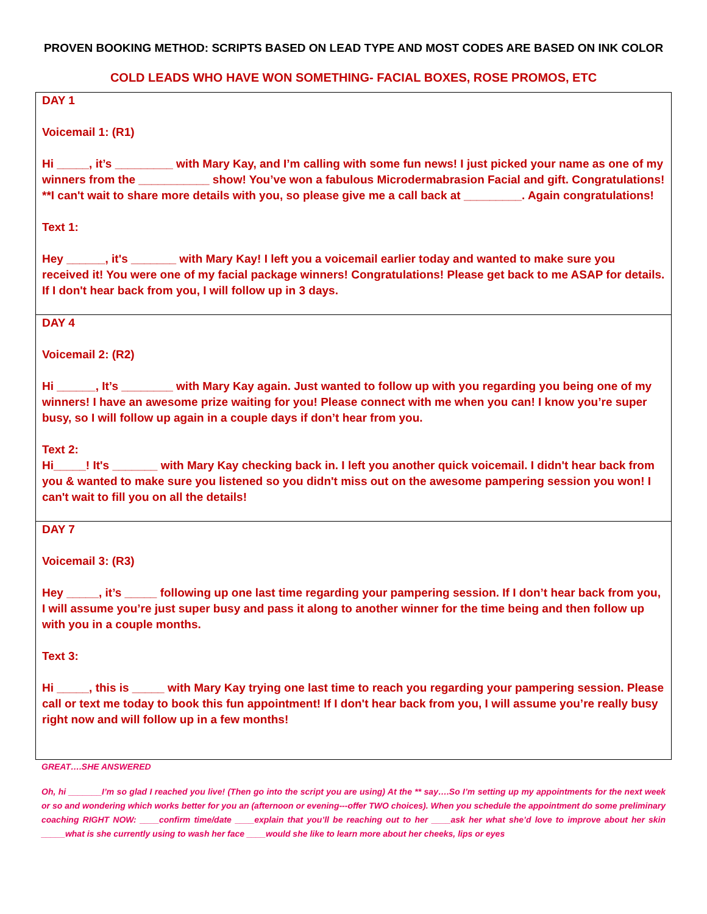PROVEN BOOKING METHOD: SCRIPTS BASED ON LEAD TYPE AND MOST CODES ARE BASED ON INK COLOR
COLD LEADS WHO HAVE WON SOMETHING- FACIAL BOXES, ROSE PROMOS, ETC
DAY 1
Voicemail 1: (R1)
Hi _____, it’s _________ with Mary Kay, and I’m calling with some fun news! I just picked your name as one of my winners from the ___________ show! You’ve won a fabulous Microdermabrasion Facial and gift. Congratulations! **I can't wait to share more details with you, so please give me a call back at _________. Again congratulations!
Text 1:
Hey ______, it's _______ with Mary Kay! I left you a voicemail earlier today and wanted to make sure you received it! You were one of my facial package winners! Congratulations! Please get back to me ASAP for details. If I don't hear back from you, I will follow up in 3 days.
DAY 4
Voicemail 2: (R2)
Hi ______, It’s ________ with Mary Kay again. Just wanted to follow up with you regarding you being one of my winners! I have an awesome prize waiting for you! Please connect with me when you can! I know you’re super busy, so I will follow up again in a couple days if don’t hear from you.
Text 2:
Hi_____! It's _______ with Mary Kay checking back in. I left you another quick voicemail. I didn't hear back from you & wanted to make sure you listened so you didn't miss out on the awesome pampering session you won! I can't wait to fill you on all the details!
DAY 7
Voicemail 3: (R3)
Hey _____, it’s _____ following up one last time regarding your pampering session. If I don’t hear back from you, I will assume you’re just super busy and pass it along to another winner for the time being and then follow up with you in a couple months.
Text 3:
Hi _____, this is _____ with Mary Kay trying one last time to reach you regarding your pampering session. Please call or text me today to book this fun appointment! If I don't hear back from you, I will assume you’re really busy right now and will follow up in a few months!
GREAT….SHE ANSWERED
Oh, hi _______I’m so glad I reached you live! (Then go into the script you are using) At the ** say….So I’m setting up my appointments for the next week or so and wondering which works better for you an (afternoon or evening---offer TWO choices). When you schedule the appointment do some preliminary coaching RIGHT NOW: ____confirm time/date ____explain that you’ll be reaching out to her ____ask her what she’d love to improve about her skin _____what is she currently using to wash her face ____would she like to learn more about her cheeks, lips or eyes